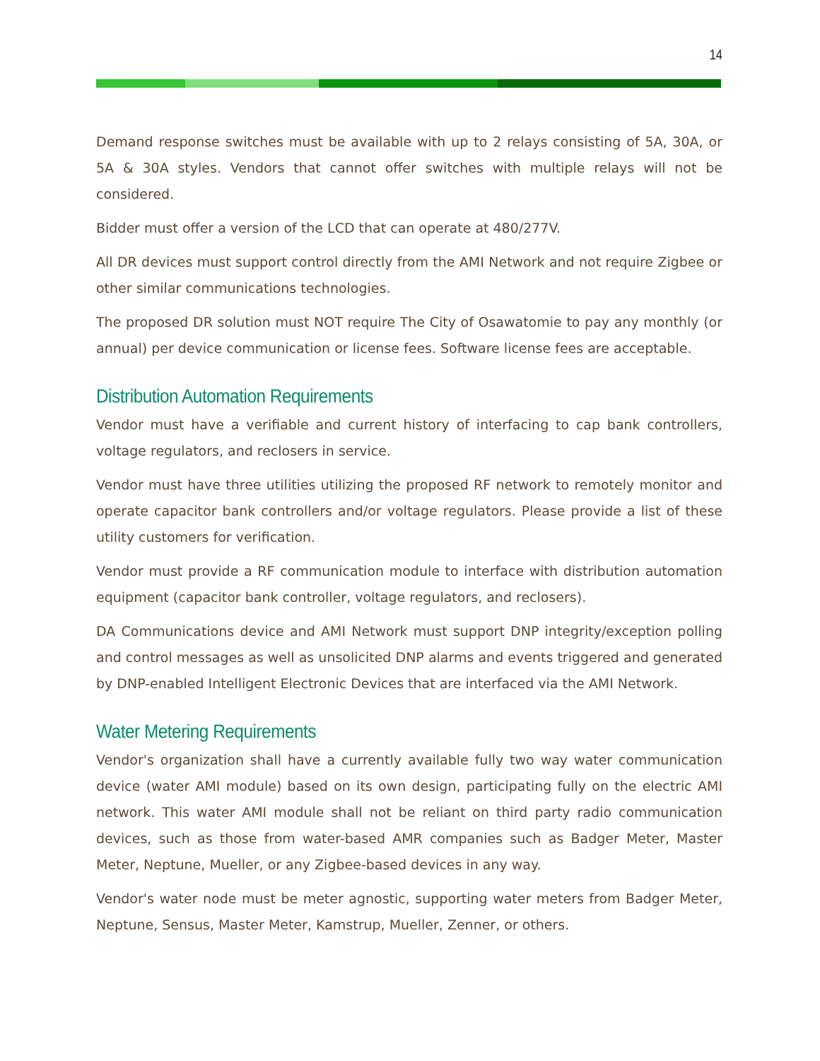14
Demand response switches must be available with up to 2 relays consisting of 5A, 30A, or 5A & 30A styles. Vendors that cannot offer switches with multiple relays will not be considered.
Bidder must offer a version of the LCD that can operate at 480/277V.
All DR devices must support control directly from the AMI Network and not require Zigbee or other similar communications technologies.
The proposed DR solution must NOT require The City of Osawatomie to pay any monthly (or annual) per device communication or license fees. Software license fees are acceptable.
Distribution Automation Requirements
Vendor must have a verifiable and current history of interfacing to cap bank controllers, voltage regulators, and reclosers in service.
Vendor must have three utilities utilizing the proposed RF network to remotely monitor and operate capacitor bank controllers and/or voltage regulators. Please provide a list of these utility customers for verification.
Vendor must provide a RF communication module to interface with distribution automation equipment (capacitor bank controller, voltage regulators, and reclosers).
DA Communications device and AMI Network must support DNP integrity/exception polling and control messages as well as unsolicited DNP alarms and events triggered and generated by DNP-enabled Intelligent Electronic Devices that are interfaced via the AMI Network.
Water Metering Requirements
Vendor's organization shall have a currently available fully two way water communication device (water AMI module) based on its own design, participating fully on the electric AMI network. This water AMI module shall not be reliant on third party radio communication devices, such as those from water-based AMR companies such as Badger Meter, Master Meter, Neptune, Mueller, or any Zigbee-based devices in any way.
Vendor's water node must be meter agnostic, supporting water meters from Badger Meter, Neptune, Sensus, Master Meter, Kamstrup, Mueller, Zenner, or others.